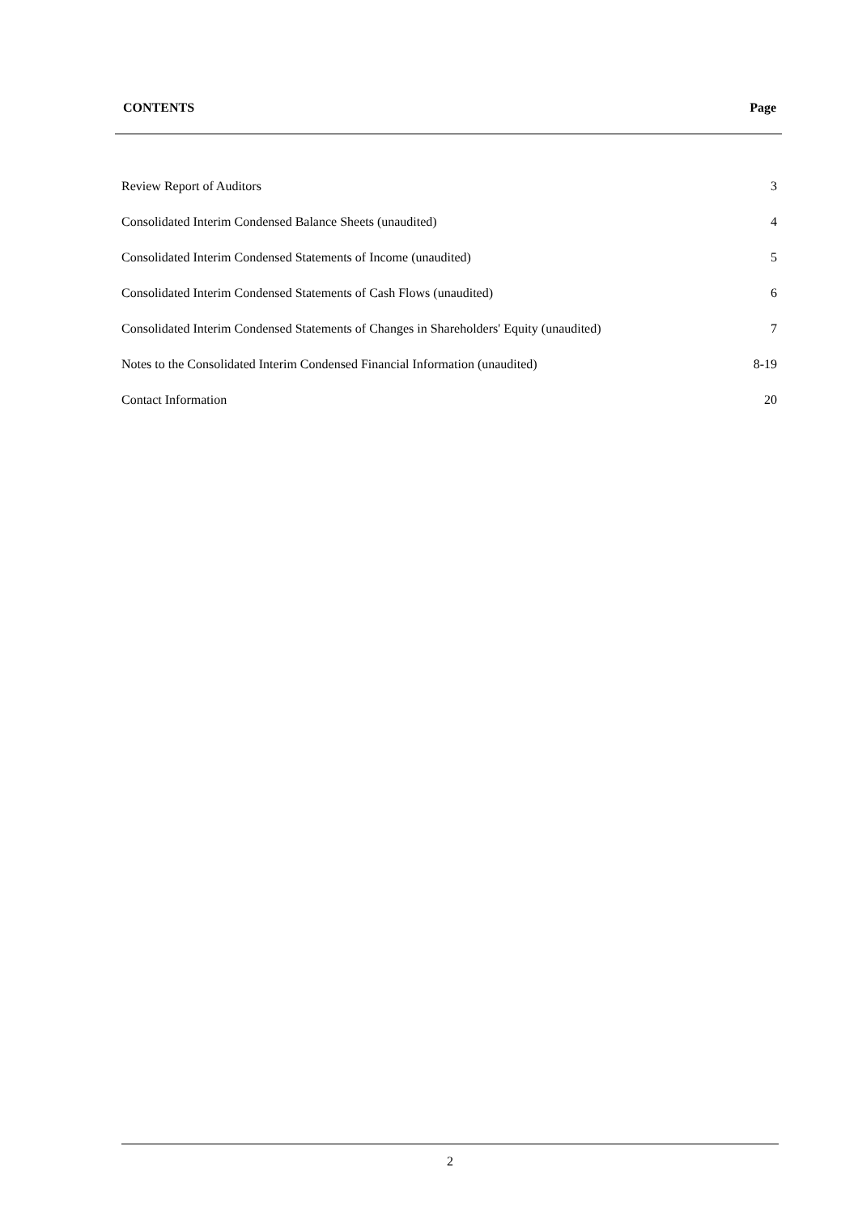CONTENTS Page
| Review Report of Auditors | 3 |
| Consolidated Interim Condensed Balance Sheets (unaudited) | 4 |
| Consolidated Interim Condensed Statements of Income (unaudited) | 5 |
| Consolidated Interim Condensed Statements of Cash Flows (unaudited) | 6 |
| Consolidated Interim Condensed Statements of Changes in Shareholders' Equity (unaudited) | 7 |
| Notes to the Consolidated Interim Condensed Financial Information (unaudited) | 8-19 |
| Contact Information | 20 |
2